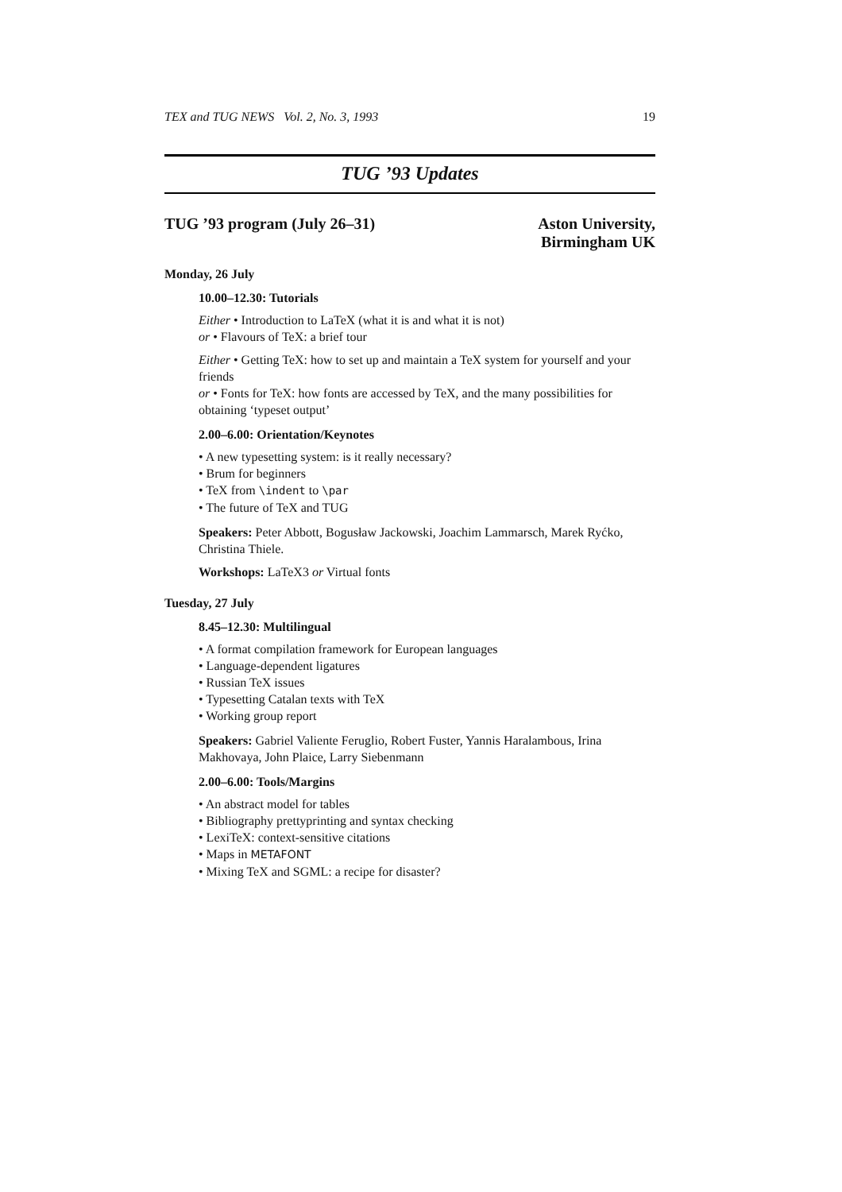TEX and TUG NEWS Vol. 2, No. 3, 1993 19
TUG ’93 Updates
TUG ’93 program (July 26–31) Aston University,
Birmingham UK
Monday, 26 July
10.00–12.30: Tutorials
Either • Introduction to LaTeX (what it is and what it is not)
or • Flavours of TeX: a brief tour
Either • Getting TeX: how to set up and maintain a TeX system for yourself and your friends
or • Fonts for TeX: how fonts are accessed by TeX, and the many possibilities for obtaining ‘typeset output’
2.00–6.00: Orientation/Keynotes
• A new typesetting system: is it really necessary?
• Brum for beginners
• TeX from \indent to \par
• The future of TeX and TUG
Speakers: Peter Abbott, Bogusław Jackowski, Joachim Lammarsch, Marek Ryćko, Christina Thiele.
Workshops: LaTeX3 or Virtual fonts
Tuesday, 27 July
8.45–12.30: Multilingual
• A format compilation framework for European languages
• Language-dependent ligatures
• Russian TeX issues
• Typesetting Catalan texts with TeX
• Working group report
Speakers: Gabriel Valiente Feruglio, Robert Fuster, Yannis Haralambous, Irina Makhovaya, John Plaice, Larry Siebenmann
2.00–6.00: Tools/Margins
• An abstract model for tables
• Bibliography prettyprinting and syntax checking
• LexiTeX: context-sensitive citations
• Maps in METAFONT
• Mixing TeX and SGML: a recipe for disaster?